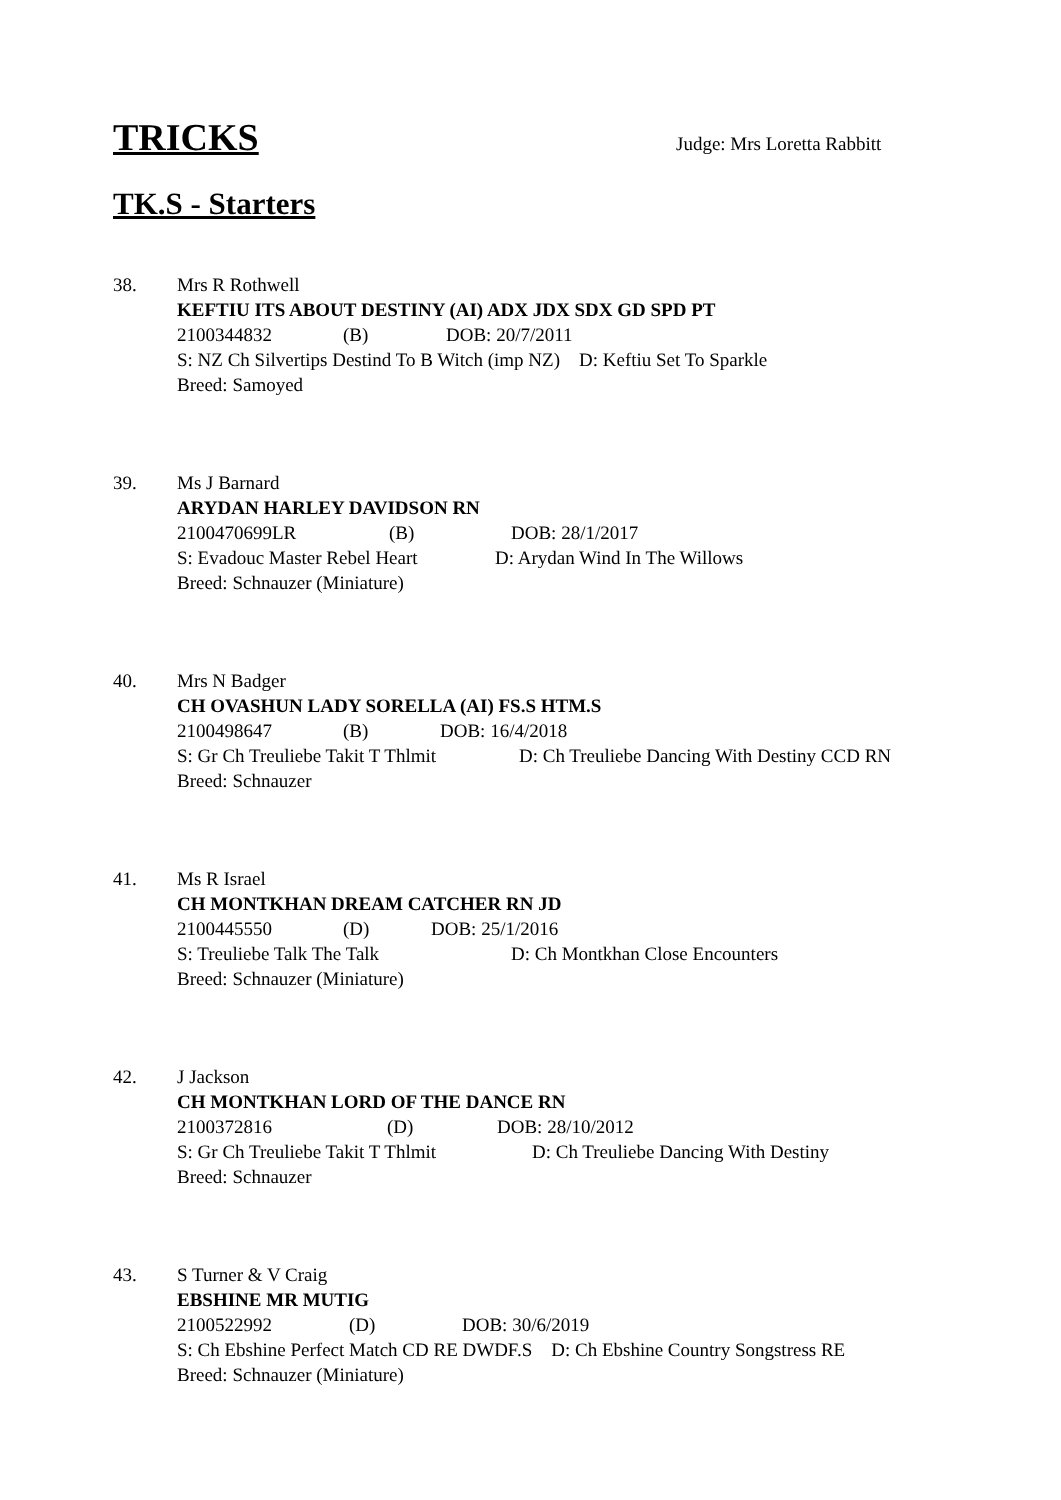TRICKS
Judge: Mrs Loretta Rabbitt
TK.S - Starters
38. Mrs R Rothwell
KEFTIU ITS ABOUT DESTINY (AI) ADX JDX SDX GD SPD PT
2100344832 (B) DOB: 20/7/2011
S: NZ Ch Silvertips Destind To B Witch (imp NZ) D: Keftiu Set To Sparkle
Breed: Samoyed
39. Ms J Barnard
ARYDAN HARLEY DAVIDSON RN
2100470699LR (B) DOB: 28/1/2017
S: Evadouc Master Rebel Heart D: Arydan Wind In The Willows
Breed: Schnauzer (Miniature)
40. Mrs N Badger
CH OVASHUN LADY SORELLA (AI) FS.S HTM.S
2100498647 (B) DOB: 16/4/2018
S: Gr Ch Treuliebe Takit T Thlmit D: Ch Treuliebe Dancing With Destiny CCD RN
Breed: Schnauzer
41. Ms R Israel
CH MONTKHAN DREAM CATCHER RN JD
2100445550 (D) DOB: 25/1/2016
S: Treuliebe Talk The Talk D: Ch Montkhan Close Encounters
Breed: Schnauzer (Miniature)
42. J Jackson
CH MONTKHAN LORD OF THE DANCE RN
2100372816 (D) DOB: 28/10/2012
S: Gr Ch Treuliebe Takit T Thlmit D: Ch Treuliebe Dancing With Destiny
Breed: Schnauzer
43. S Turner & V Craig
EBSHINE MR MUTIG
2100522992 (D) DOB: 30/6/2019
S: Ch Ebshine Perfect Match CD RE DWDF.S D: Ch Ebshine Country Songstress RE
Breed: Schnauzer (Miniature)